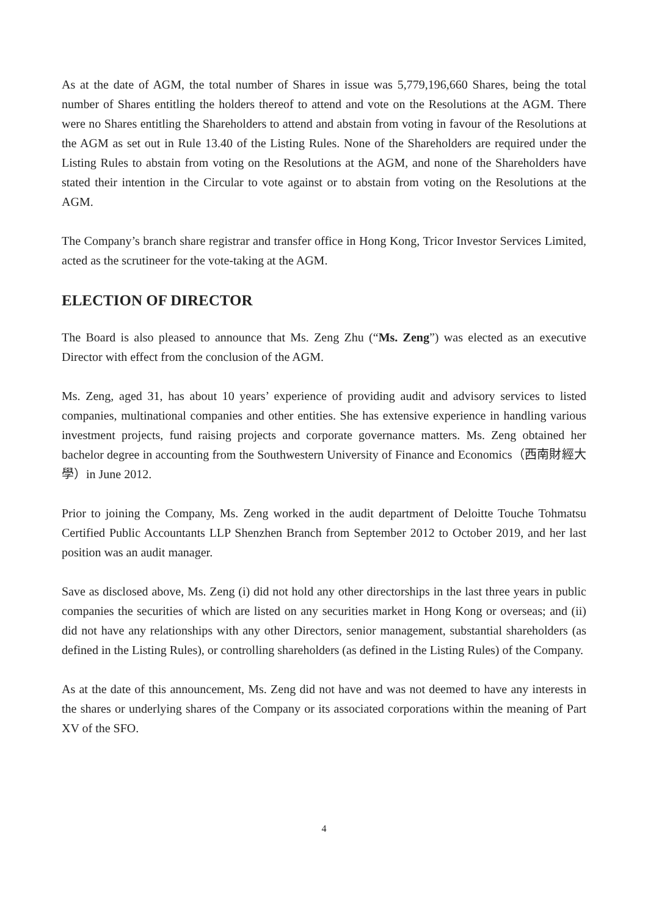As at the date of AGM, the total number of Shares in issue was 5,779,196,660 Shares, being the total number of Shares entitling the holders thereof to attend and vote on the Resolutions at the AGM. There were no Shares entitling the Shareholders to attend and abstain from voting in favour of the Resolutions at the AGM as set out in Rule 13.40 of the Listing Rules. None of the Shareholders are required under the Listing Rules to abstain from voting on the Resolutions at the AGM, and none of the Shareholders have stated their intention in the Circular to vote against or to abstain from voting on the Resolutions at the AGM.
The Company’s branch share registrar and transfer office in Hong Kong, Tricor Investor Services Limited, acted as the scrutineer for the vote-taking at the AGM.
ELECTION OF DIRECTOR
The Board is also pleased to announce that Ms. Zeng Zhu (“Ms. Zeng”) was elected as an executive Director with effect from the conclusion of the AGM.
Ms. Zeng, aged 31, has about 10 years’ experience of providing audit and advisory services to listed companies, multinational companies and other entities. She has extensive experience in handling various investment projects, fund raising projects and corporate governance matters. Ms. Zeng obtained her bachelor degree in accounting from the Southwestern University of Finance and Economics（西南財經大學）in June 2012.
Prior to joining the Company, Ms. Zeng worked in the audit department of Deloitte Touche Tohmatsu Certified Public Accountants LLP Shenzhen Branch from September 2012 to October 2019, and her last position was an audit manager.
Save as disclosed above, Ms. Zeng (i) did not hold any other directorships in the last three years in public companies the securities of which are listed on any securities market in Hong Kong or overseas; and (ii) did not have any relationships with any other Directors, senior management, substantial shareholders (as defined in the Listing Rules), or controlling shareholders (as defined in the Listing Rules) of the Company.
As at the date of this announcement, Ms. Zeng did not have and was not deemed to have any interests in the shares or underlying shares of the Company or its associated corporations within the meaning of Part XV of the SFO.
4